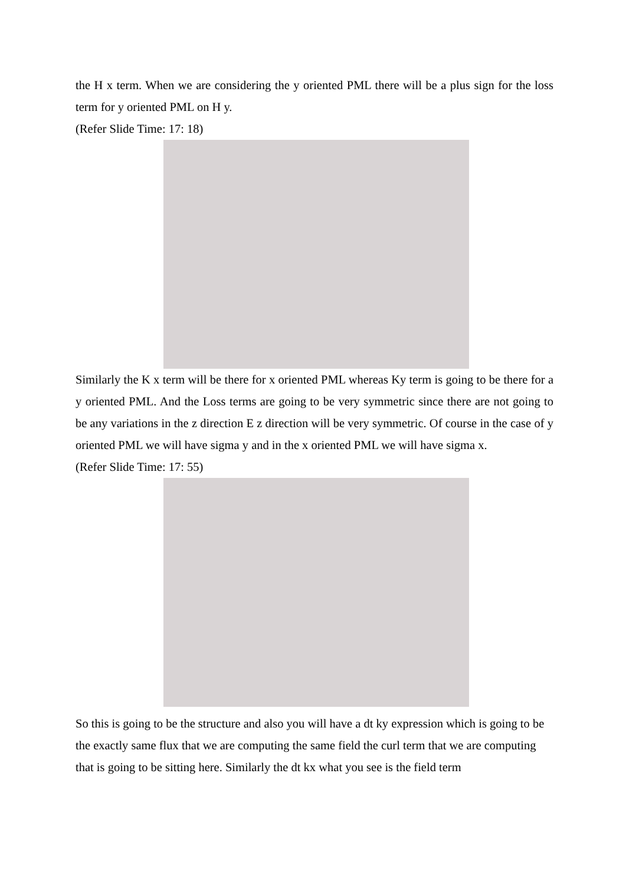the H x term. When we are considering the y oriented PML there will be a plus sign for the loss term for y oriented PML on H y.
(Refer Slide Time: 17: 18)
Similarly the K x term will be there for x oriented PML whereas Ky term is going to be there for a y oriented PML. And the Loss terms are going to be very symmetric since there are not going to be any variations in the z direction E z direction will be very symmetric. Of course in the case of y oriented PML we will have sigma y and in the x oriented PML we will have sigma x.
(Refer Slide Time: 17: 55)
So this is going to be the structure and also you will have a dt ky expression which is going to be the exactly same flux that we are computing the same field the curl term that we are computing that is going to be sitting here. Similarly the dt kx what you see is the field term